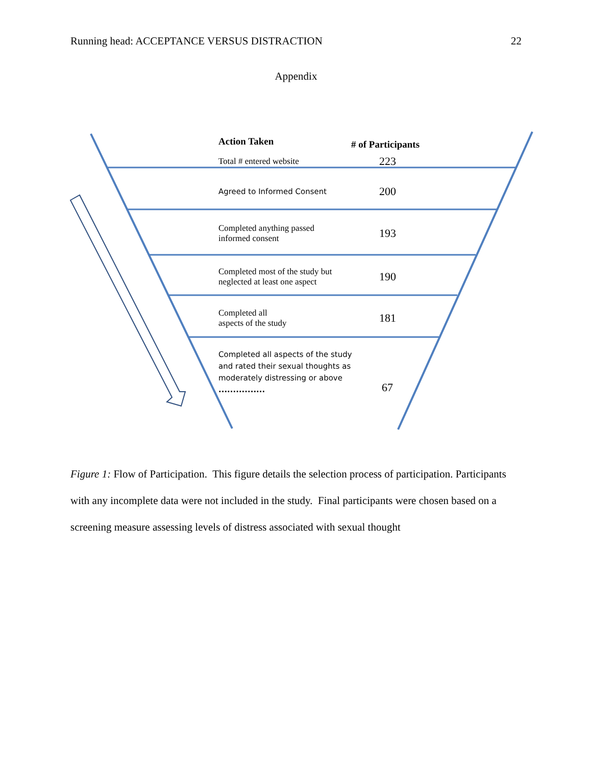Running head: ACCEPTANCE VERSUS DISTRACTION 22
Appendix
Action Taken
# of Participants
Total # entered website
223
Agreed to Informed Consent
200
Completed anything passed
informed consent
193
Completed most of the study but
neglected at least one aspect
190
Completed all
aspects of the study
181
Completed all aspects of the study and rated their sexual thoughts as moderately distressing or above ................
67
Figure 1: Flow of Participation. This figure details the selection process of participation. Participants with any incomplete data were not included in the study. Final participants were chosen based on a screening measure assessing levels of distress associated with sexual thought